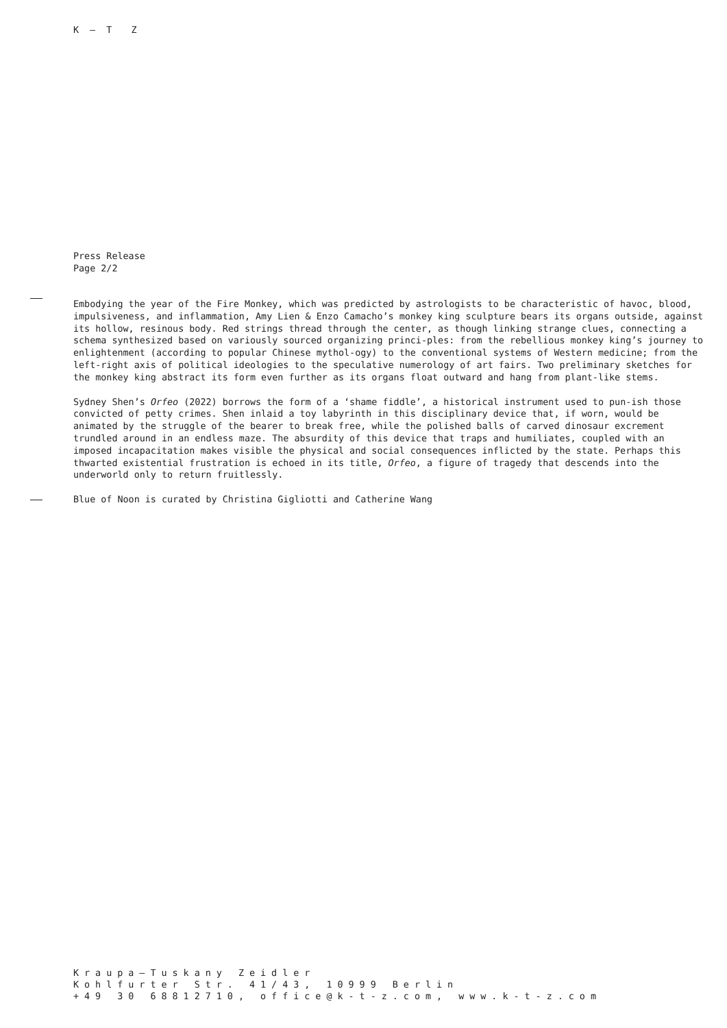K – T Z
Press Release
Page 2/2
Embodying the year of the Fire Monkey, which was predicted by astrologists to be characteristic of havoc, blood, impulsiveness, and inflammation, Amy Lien & Enzo Camacho’s monkey king sculpture bears its organs outside, against its hollow, resinous body. Red strings thread through the center, as though linking strange clues, connecting a schema synthesized based on variously sourced organizing princi-ples: from the rebellious monkey king’s journey to enlightenment (according to popular Chinese mythol-ogy) to the conventional systems of Western medicine; from the left-right axis of political ideologies to the speculative numerology of art fairs. Two preliminary sketches for the monkey king abstract its form even further as its organs float outward and hang from plant-like stems.
Sydney Shen’s Orfeo (2022) borrows the form of a ‘shame fiddle’, a historical instrument used to pun-ish those convicted of petty crimes. Shen inlaid a toy labyrinth in this disciplinary device that, if worn, would be animated by the struggle of the bearer to break free, while the polished balls of carved dinosaur excrement trundled around in an endless maze. The absurdity of this device that traps and humiliates, coupled with an imposed incapacitation makes visible the physical and social consequences inflicted by the state. Perhaps this thwarted existential frustration is echoed in its title, Orfeo, a figure of tragedy that descends into the underworld only to return fruitlessly.
Blue of Noon is curated by Christina Gigliotti and Catherine Wang
Kraupa–Tuskany Zeidler
Kohlfurter Str. 41/43, 10999 Berlin
+49 30 68812710, office@k-t-z.com, www.k-t-z.com